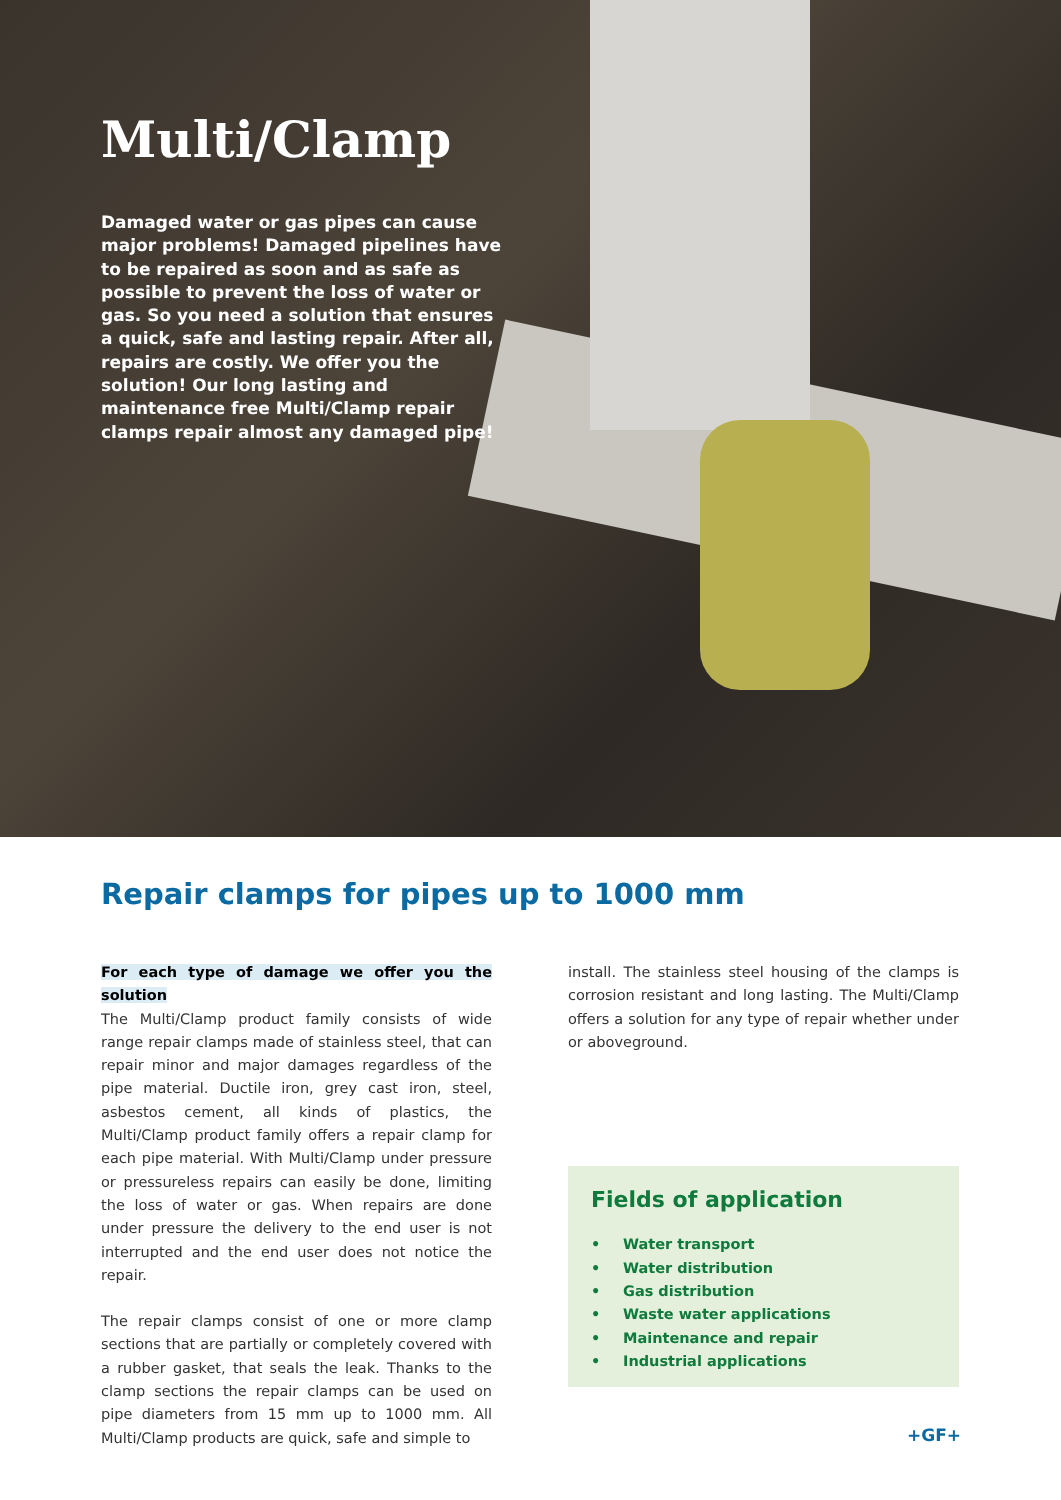Multi/Clamp
Damaged water or gas pipes can cause major problems! Damaged pipelines have to be repaired as soon and as safe as possible to prevent the loss of water or gas. So you need a solution that ensures a quick, safe and lasting repair. After all, repairs are costly. We offer you the solution! Our long lasting and maintenance free Multi/Clamp repair clamps repair almost any damaged pipe!
Repair clamps for pipes up to 1000 mm
For each type of damage we offer you the solution
The Multi/Clamp product family consists of wide range repair clamps made of stainless steel, that can repair minor and major damages regardless of the pipe material. Ductile iron, grey cast iron, steel, asbestos cement, all kinds of plastics, the Multi/Clamp product family offers a repair clamp for each pipe material. With Multi/Clamp under pressure or pressureless repairs can easily be done, limiting the loss of water or gas. When repairs are done under pressure the delivery to the end user is not interrupted and the end user does not notice the repair.
The repair clamps consist of one or more clamp sections that are partially or completely covered with a rubber gasket, that seals the leak. Thanks to the clamp sections the repair clamps can be used on pipe diameters from 15 mm up to 1000 mm. All Multi/Clamp products are quick, safe and simple to
install. The stainless steel housing of the clamps is corrosion resistant and long lasting. The Multi/Clamp offers a solution for any type of repair whether under or aboveground.
Fields of application
• Water transport
• Water distribution
• Gas distribution
• Waste water applications
• Maintenance and repair
• Industrial applications
+GF+